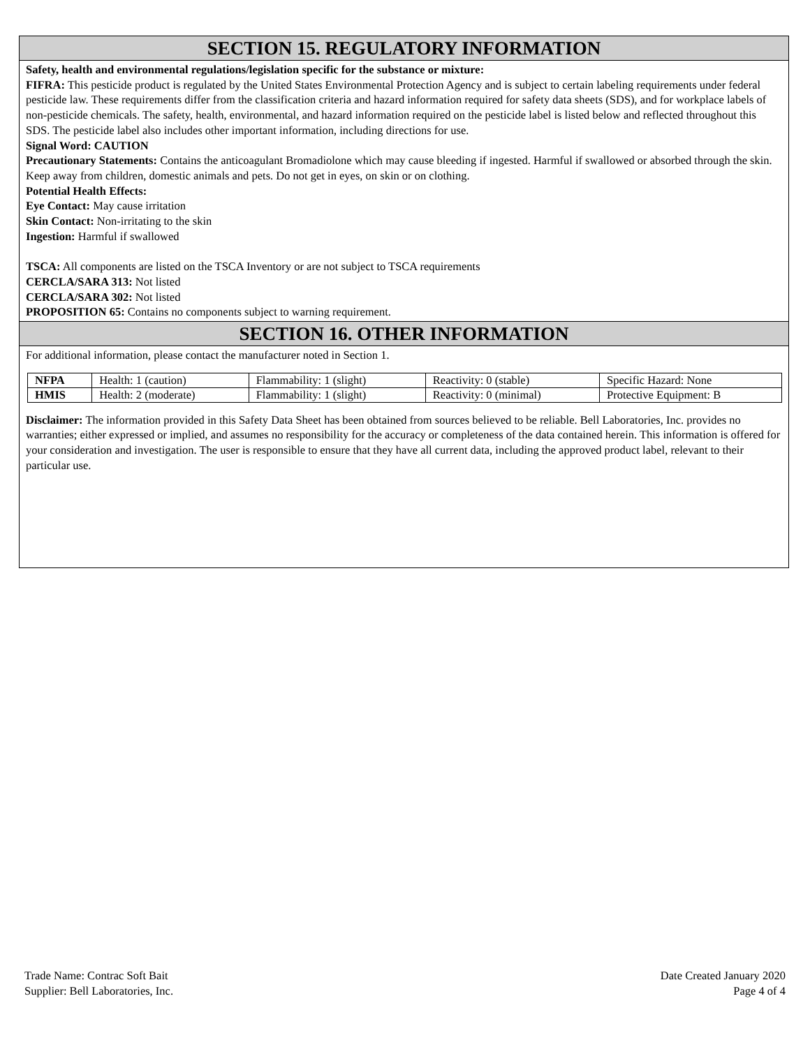SECTION 15. REGULATORY INFORMATION
Safety, health and environmental regulations/legislation specific for the substance or mixture:
FIFRA: This pesticide product is regulated by the United States Environmental Protection Agency and is subject to certain labeling requirements under federal pesticide law. These requirements differ from the classification criteria and hazard information required for safety data sheets (SDS), and for workplace labels of non-pesticide chemicals. The safety, health, environmental, and hazard information required on the pesticide label is listed below and reflected throughout this SDS. The pesticide label also includes other important information, including directions for use.
Signal Word: CAUTION
Precautionary Statements: Contains the anticoagulant Bromadiolone which may cause bleeding if ingested. Harmful if swallowed or absorbed through the skin. Keep away from children, domestic animals and pets. Do not get in eyes, on skin or on clothing.
Potential Health Effects:
Eye Contact: May cause irritation
Skin Contact: Non-irritating to the skin
Ingestion: Harmful if swallowed
TSCA: All components are listed on the TSCA Inventory or are not subject to TSCA requirements
CERCLA/SARA 313: Not listed
CERCLA/SARA 302: Not listed
PROPOSITION 65: Contains no components subject to warning requirement.
SECTION 16. OTHER INFORMATION
For additional information, please contact the manufacturer noted in Section 1.
| NFPA | Health: 1 (caution) | Flammability: 1 (slight) | Reactivity: 0 (stable) | Specific Hazard: None |
| HMIS | Health: 2 (moderate) | Flammability: 1 (slight) | Reactivity: 0 (minimal) | Protective Equipment: B |
Disclaimer: The information provided in this Safety Data Sheet has been obtained from sources believed to be reliable. Bell Laboratories, Inc. provides no warranties; either expressed or implied, and assumes no responsibility for the accuracy or completeness of the data contained herein. This information is offered for your consideration and investigation. The user is responsible to ensure that they have all current data, including the approved product label, relevant to their particular use.
Trade Name: Contrac Soft Bait
Supplier: Bell Laboratories, Inc.
Date Created January 2020
Page 4 of 4